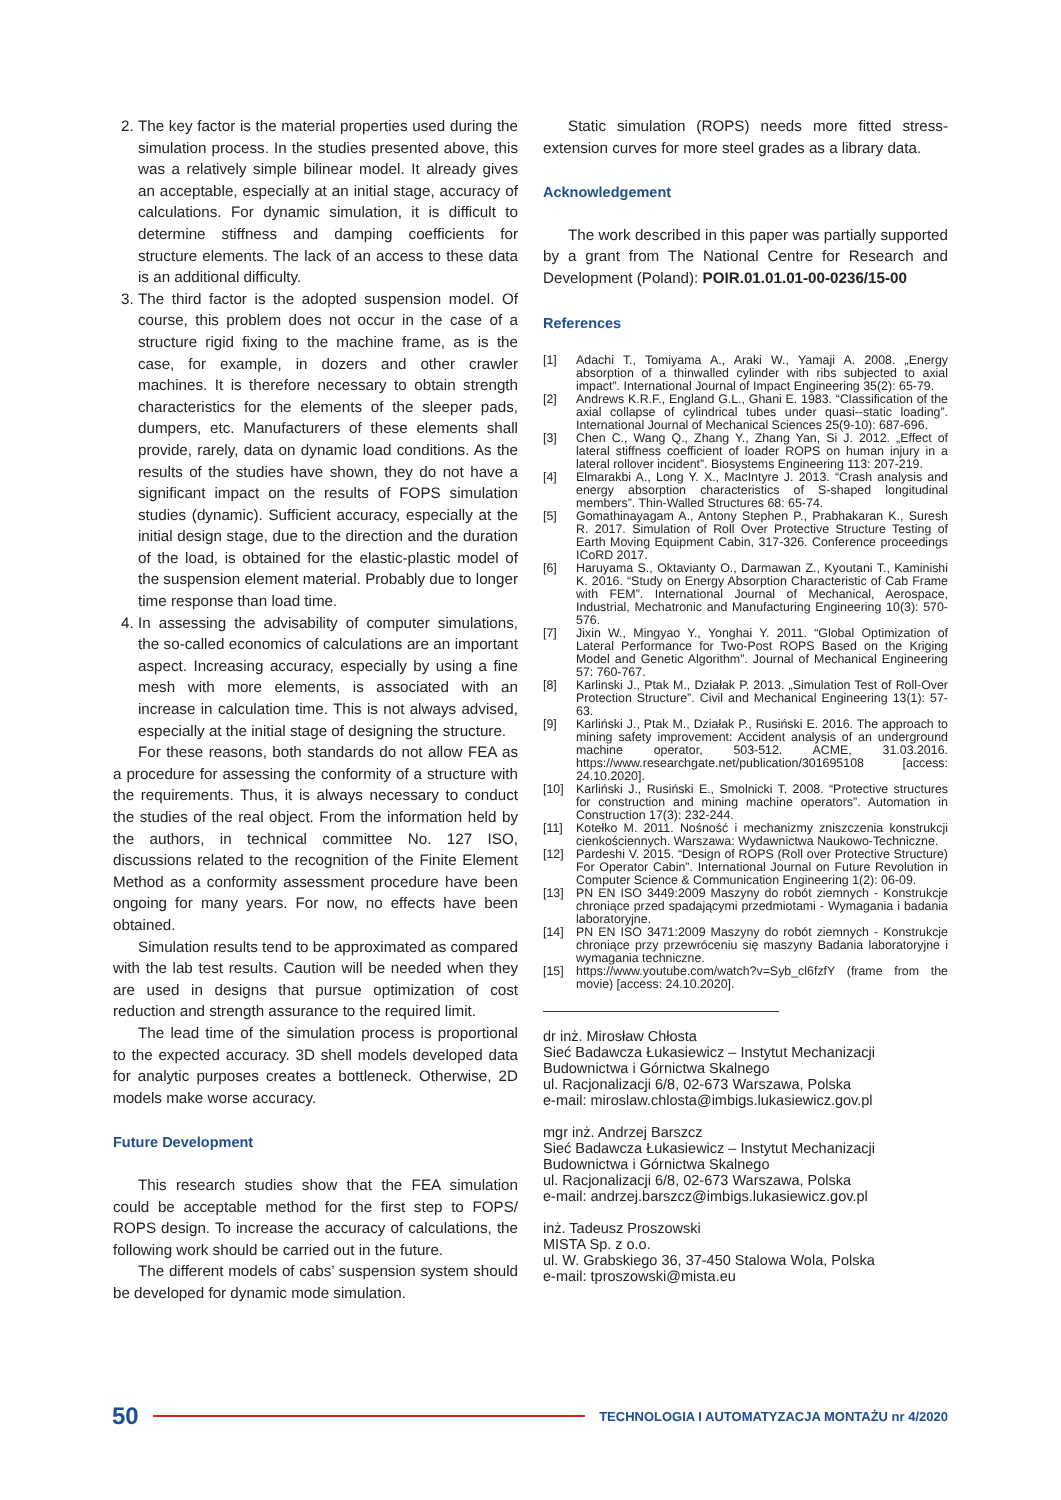2. The key factor is the material properties used during the simulation process. In the studies presented above, this was a relatively simple bilinear model. It already gives an acceptable, especially at an initial stage, accuracy of calculations. For dynamic simulation, it is difficult to determine stiffness and damping coefficients for structure elements. The lack of an access to these data is an additional difficulty.
3. The third factor is the adopted suspension model. Of course, this problem does not occur in the case of a structure rigid fixing to the machine frame, as is the case, for example, in dozers and other crawler machines. It is therefore necessary to obtain strength characteristics for the elements of the sleeper pads, dumpers, etc. Manufacturers of these elements shall provide, rarely, data on dynamic load conditions. As the results of the studies have shown, they do not have a significant impact on the results of FOPS simulation studies (dynamic). Sufficient accuracy, especially at the initial design stage, due to the direction and the duration of the load, is obtained for the elastic-plastic model of the suspension element material. Probably due to longer time response than load time.
4. In assessing the advisability of computer simulations, the so-called economics of calculations are an important aspect. Increasing accuracy, especially by using a fine mesh with more elements, is associated with an increase in calculation time. This is not always advised, especially at the initial stage of designing the structure.
For these reasons, both standards do not allow FEA as a procedure for assessing the conformity of a structure with the requirements. Thus, it is always necessary to conduct the studies of the real object. From the information held by the authors, in technical committee No. 127 ISO, discussions related to the recognition of the Finite Element Method as a conformity assessment procedure have been ongoing for many years. For now, no effects have been obtained.
Simulation results tend to be approximated as compared with the lab test results. Caution will be needed when they are used in designs that pursue optimization of cost reduction and strength assurance to the required limit.
The lead time of the simulation process is proportional to the expected accuracy. 3D shell models developed data for analytic purposes creates a bottleneck. Otherwise, 2D models make worse accuracy.
Future Development
This research studies show that the FEA simulation could be acceptable method for the first step to FOPS/ ROPS design. To increase the accuracy of calculations, the following work should be carried out in the future.
The different models of cabs’ suspension system should be developed for dynamic mode simulation.
Static simulation (ROPS) needs more fitted stress-extension curves for more steel grades as a library data.
Acknowledgement
The work described in this paper was partially supported by a grant from The National Centre for Research and Development (Poland): POIR.01.01.01-00-0236/15-00
References
[1] Adachi T., Tomiyama A., Araki W., Yamaji A. 2008. „Energy absorption of a thinwalled cylinder with ribs subjected to axial impact”. International Journal of Impact Engineering 35(2): 65-79.
[2] Andrews K.R.F., England G.L., Ghani E. 1983. “Classification of the axial collapse of cylindrical tubes under quasi--static loading”. International Journal of Mechanical Sciences 25(9-10): 687-696.
[3] Chen C., Wang Q., Zhang Y., Zhang Yan, Si J. 2012. „Effect of lateral stiffness coefficient of loader ROPS on human injury in a lateral rollover incident”. Biosystems Engineering 113: 207-219.
[4] Elmarakbi A., Long Y. X., MacIntyre J. 2013. “Crash analysis and energy absorption characteristics of S-shaped longitudinal members”. Thin-Walled Structures 68: 65-74.
[5] Gomathinayagam A., Antony Stephen P., Prabhakaran K., Suresh R. 2017. Simulation of Roll Over Protective Structure Testing of Earth Moving Equipment Cabin, 317-326. Conference proceedings ICoRD 2017.
[6] Haruyama S., Oktavianty O., Darmawan Z., Kyoutani T., Kaminishi K. 2016. “Study on Energy Absorption Characteristic of Cab Frame with FEM”. International Journal of Mechanical, Aerospace, Industrial, Mechatronic and Manufacturing Engineering 10(3): 570-576.
[7] Jixin W., Mingyao Y., Yonghai Y. 2011. “Global Optimization of Lateral Performance for Two-Post ROPS Based on the Kriging Model and Genetic Algorithm”. Journal of Mechanical Engineering 57: 760-767.
[8] Karlinski J., Ptak M., Działak P. 2013. „Simulation Test of Roll-Over Protection Structure”. Civil and Mechanical Engineering 13(1): 57-63.
[9] Karliński J., Ptak M., Działak P., Rusiński E. 2016. The approach to mining safety improvement: Accident analysis of an underground machine operator, 503-512. ACME, 31.03.2016. https://www.researchgate.net/publication/301695108 [access: 24.10.2020].
[10] Karliński J., Rusiński E., Smolnicki T. 2008. “Protective structures for construction and mining machine operators”. Automation in Construction 17(3): 232-244.
[11] Kotełko M. 2011. Nośność i mechanizmy zniszczenia konstrukcji cienkościennych. Warszawa: Wydawnictwa Naukowo-Techniczne.
[12] Pardeshi V. 2015. “Design of ROPS (Roll over Protective Structure) For Operator Cabin”. International Journal on Future Revolution in Computer Science & Communication Engineering 1(2): 06-09.
[13] PN EN ISO 3449:2009 Maszyny do robót ziemnych - Konstrukcje chroniące przed spadającymi przedmiotami - Wymagania i badania laboratoryjne.
[14] PN EN ISO 3471:2009 Maszyny do robót ziemnych - Konstrukcje chroniące przy przewróceniu się maszyny Badania laboratoryjne i wymagania techniczne.
[15] https://www.youtube.com/watch?v=Syb_cl6fzfY (frame from the movie) [access: 24.10.2020].
dr inż. Mirosław Chłosta
Sieć Badawcza Łukasiewicz – Instytut Mechanizacji Budownictwa i Górnictwa Skalnego
ul. Racjonalizacji 6/8, 02-673 Warszawa, Polska
e-mail: miroslaw.chlosta@imbigs.lukasiewicz.gov.pl
mgr inż. Andrzej Barszcz
Sieć Badawcza Łukasiewicz – Instytut Mechanizacji Budownictwa i Górnictwa Skalnego
ul. Racjonalizacji 6/8, 02-673 Warszawa, Polska
e-mail: andrzej.barszcz@imbigs.lukasiewicz.gov.pl
inż. Tadeusz Proszowski
MISTA Sp. z o.o.
ul. W. Grabskiego 36, 37-450 Stalowa Wola, Polska
e-mail: tproszowski@mista.eu
50
TECHNOLOGIA I AUTOMATYZACJA MONTAŻU nr 4/2020